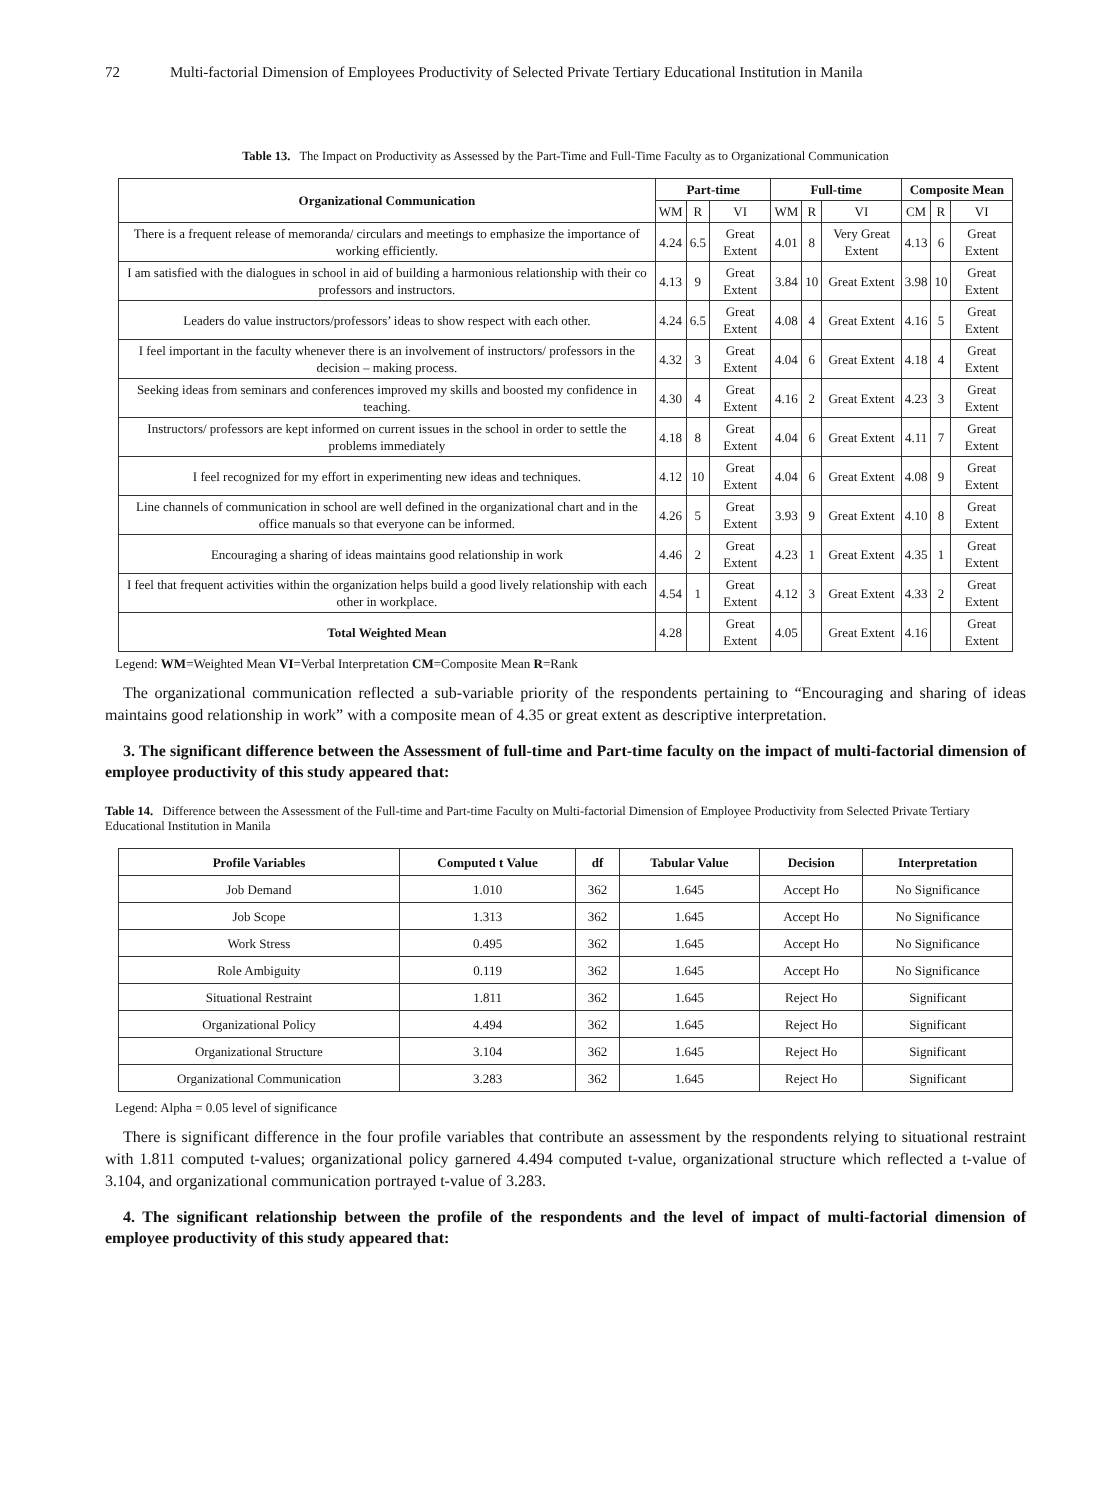72 Multi-factorial Dimension of Employees Productivity of Selected Private Tertiary Educational Institution in Manila
Table 13. The Impact on Productivity as Assessed by the Part-Time and Full-Time Faculty as to Organizational Communication
| Organizational Communication | Part-time | | | Full-time | | | Composite Mean | | |
| --- | --- | --- | --- | --- | --- | --- | --- | --- | --- |
| | WM | R | VI | WM | R | VI | CM | R | VI |
| There is a frequent release of memoranda/ circulars and meetings to emphasize the importance of working efficiently. | 4.24 | 6.5 | Great Extent | 4.01 | 8 | Very Great Extent | 4.13 | 6 | Great Extent |
| I am satisfied with the dialogues in school in aid of building a harmonious relationship with their co professors and instructors. | 4.13 | 9 | Great Extent | 3.84 | 10 | Great Extent | 3.98 | 10 | Great Extent |
| Leaders do value instructors/professors’ ideas to show respect with each other. | 4.24 | 6.5 | Great Extent | 4.08 | 4 | Great Extent | 4.16 | 5 | Great Extent |
| I feel important in the faculty whenever there is an involvement of instructors/ professors in the decision – making process. | 4.32 | 3 | Great Extent | 4.04 | 6 | Great Extent | 4.18 | 4 | Great Extent |
| Seeking ideas from seminars and conferences improved my skills and boosted my confidence in teaching. | 4.30 | 4 | Great Extent | 4.16 | 2 | Great Extent | 4.23 | 3 | Great Extent |
| Instructors/ professors are kept informed on current issues in the school in order to settle the problems immediately | 4.18 | 8 | Great Extent | 4.04 | 6 | Great Extent | 4.11 | 7 | Great Extent |
| I feel recognized for my effort in experimenting new ideas and techniques. | 4.12 | 10 | Great Extent | 4.04 | 6 | Great Extent | 4.08 | 9 | Great Extent |
| Line channels of communication in school are well defined in the organizational chart and in the office manuals so that everyone can be informed. | 4.26 | 5 | Great Extent | 3.93 | 9 | Great Extent | 4.10 | 8 | Great Extent |
| Encouraging a sharing of ideas maintains good relationship in work | 4.46 | 2 | Great Extent | 4.23 | 1 | Great Extent | 4.35 | 1 | Great Extent |
| I feel that frequent activities within the organization helps build a good lively relationship with each other in workplace. | 4.54 | 1 | Great Extent | 4.12 | 3 | Great Extent | 4.33 | 2 | Great Extent |
| Total Weighted Mean | 4.28 | | Great Extent | 4.05 | | Great Extent | 4.16 | | Great Extent |
Legend: WM=Weighted Mean VI=Verbal Interpretation CM=Composite Mean R=Rank
The organizational communication reflected a sub-variable priority of the respondents pertaining to “Encouraging and sharing of ideas maintains good relationship in work” with a composite mean of 4.35 or great extent as descriptive interpretation.
3. The significant difference between the Assessment of full-time and Part-time faculty on the impact of multi-factorial dimension of employee productivity of this study appeared that:
Table 14. Difference between the Assessment of the Full-time and Part-time Faculty on Multi-factorial Dimension of Employee Productivity from Selected Private Tertiary Educational Institution in Manila
| Profile Variables | Computed t Value | df | Tabular Value | Decision | Interpretation |
| --- | --- | --- | --- | --- | --- |
| Job Demand | 1.010 | 362 | 1.645 | Accept Ho | No Significance |
| Job Scope | 1.313 | 362 | 1.645 | Accept Ho | No Significance |
| Work Stress | 0.495 | 362 | 1.645 | Accept Ho | No Significance |
| Role Ambiguity | 0.119 | 362 | 1.645 | Accept Ho | No Significance |
| Situational Restraint | 1.811 | 362 | 1.645 | Reject Ho | Significant |
| Organizational Policy | 4.494 | 362 | 1.645 | Reject Ho | Significant |
| Organizational Structure | 3.104 | 362 | 1.645 | Reject Ho | Significant |
| Organizational Communication | 3.283 | 362 | 1.645 | Reject Ho | Significant |
Legend: Alpha = 0.05 level of significance
There is significant difference in the four profile variables that contribute an assessment by the respondents relying to situational restraint with 1.811 computed t-values; organizational policy garnered 4.494 computed t-value, organizational structure which reflected a t-value of 3.104, and organizational communication portrayed t-value of 3.283.
4. The significant relationship between the profile of the respondents and the level of impact of multi-factorial dimension of employee productivity of this study appeared that: